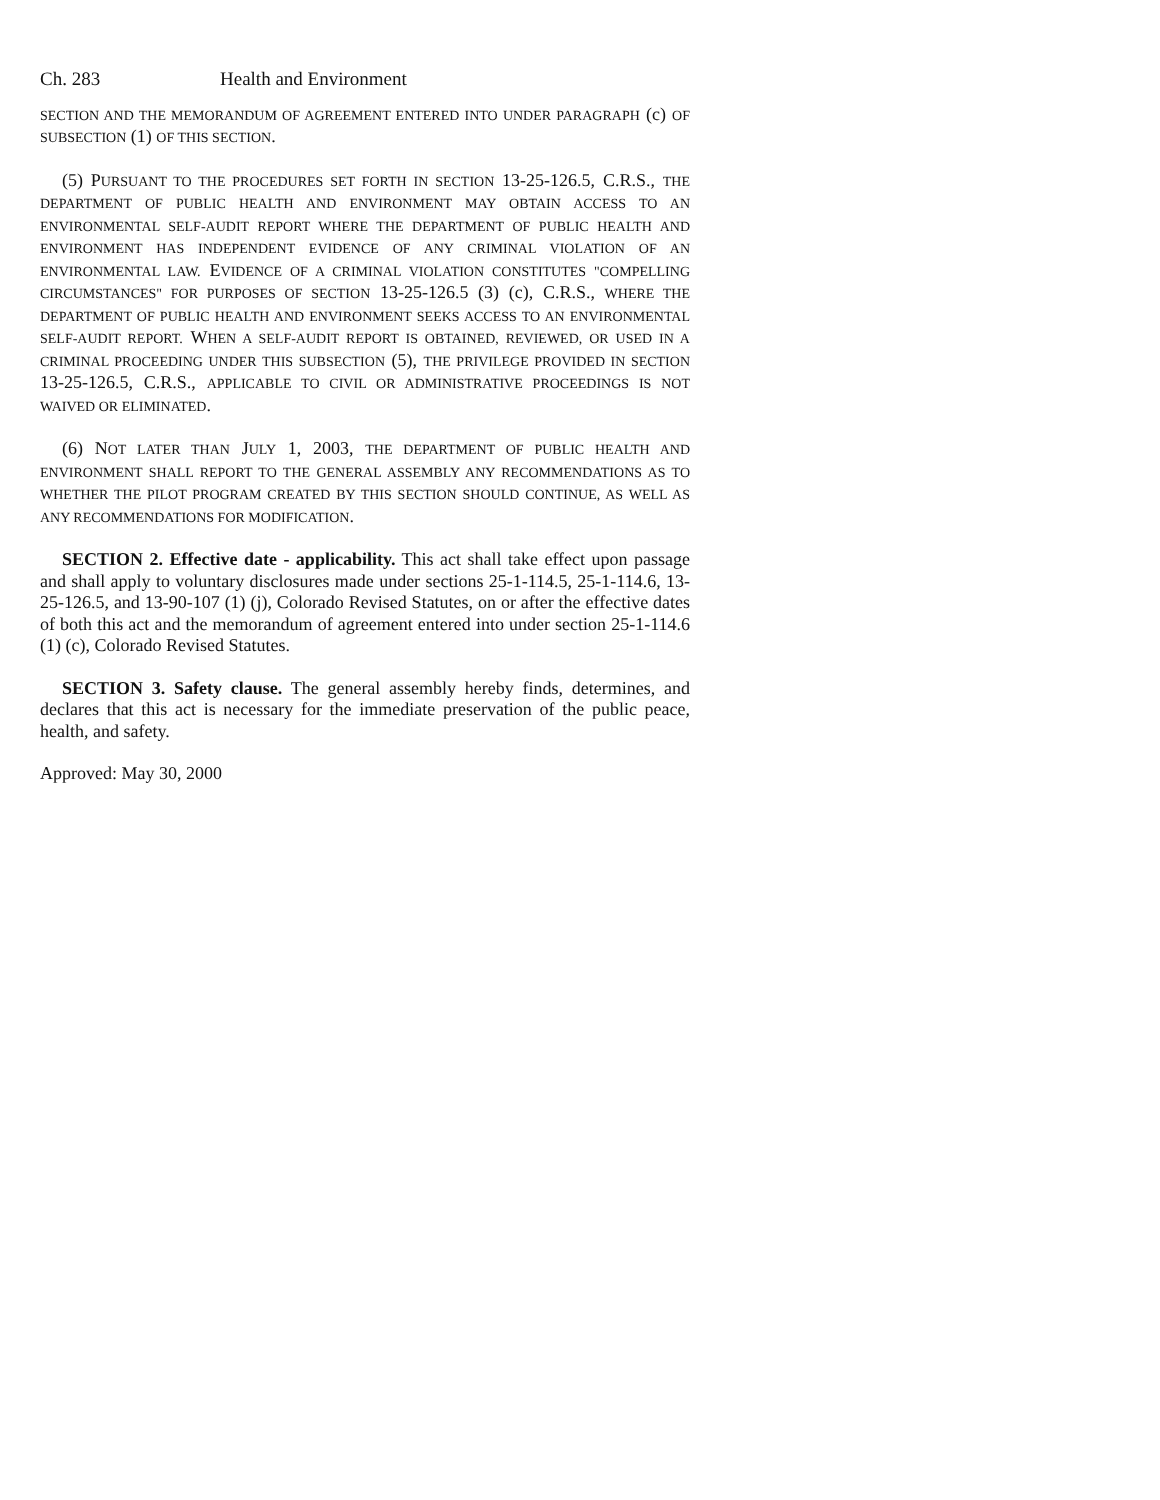Ch. 283 Health and Environment
SECTION AND THE MEMORANDUM OF AGREEMENT ENTERED INTO UNDER PARAGRAPH (c) OF SUBSECTION (1) OF THIS SECTION.
(5) PURSUANT TO THE PROCEDURES SET FORTH IN SECTION 13-25-126.5, C.R.S., THE DEPARTMENT OF PUBLIC HEALTH AND ENVIRONMENT MAY OBTAIN ACCESS TO AN ENVIRONMENTAL SELF-AUDIT REPORT WHERE THE DEPARTMENT OF PUBLIC HEALTH AND ENVIRONMENT HAS INDEPENDENT EVIDENCE OF ANY CRIMINAL VIOLATION OF AN ENVIRONMENTAL LAW. EVIDENCE OF A CRIMINAL VIOLATION CONSTITUTES "COMPELLING CIRCUMSTANCES" FOR PURPOSES OF SECTION 13-25-126.5 (3) (c), C.R.S., WHERE THE DEPARTMENT OF PUBLIC HEALTH AND ENVIRONMENT SEEKS ACCESS TO AN ENVIRONMENTAL SELF-AUDIT REPORT. WHEN A SELF-AUDIT REPORT IS OBTAINED, REVIEWED, OR USED IN A CRIMINAL PROCEEDING UNDER THIS SUBSECTION (5), THE PRIVILEGE PROVIDED IN SECTION 13-25-126.5, C.R.S., APPLICABLE TO CIVIL OR ADMINISTRATIVE PROCEEDINGS IS NOT WAIVED OR ELIMINATED.
(6) NOT LATER THAN JULY 1, 2003, THE DEPARTMENT OF PUBLIC HEALTH AND ENVIRONMENT SHALL REPORT TO THE GENERAL ASSEMBLY ANY RECOMMENDATIONS AS TO WHETHER THE PILOT PROGRAM CREATED BY THIS SECTION SHOULD CONTINUE, AS WELL AS ANY RECOMMENDATIONS FOR MODIFICATION.
SECTION 2. Effective date - applicability. This act shall take effect upon passage and shall apply to voluntary disclosures made under sections 25-1-114.5, 25-1-114.6, 13-25-126.5, and 13-90-107 (1) (j), Colorado Revised Statutes, on or after the effective dates of both this act and the memorandum of agreement entered into under section 25-1-114.6 (1) (c), Colorado Revised Statutes.
SECTION 3. Safety clause. The general assembly hereby finds, determines, and declares that this act is necessary for the immediate preservation of the public peace, health, and safety.
Approved: May 30, 2000